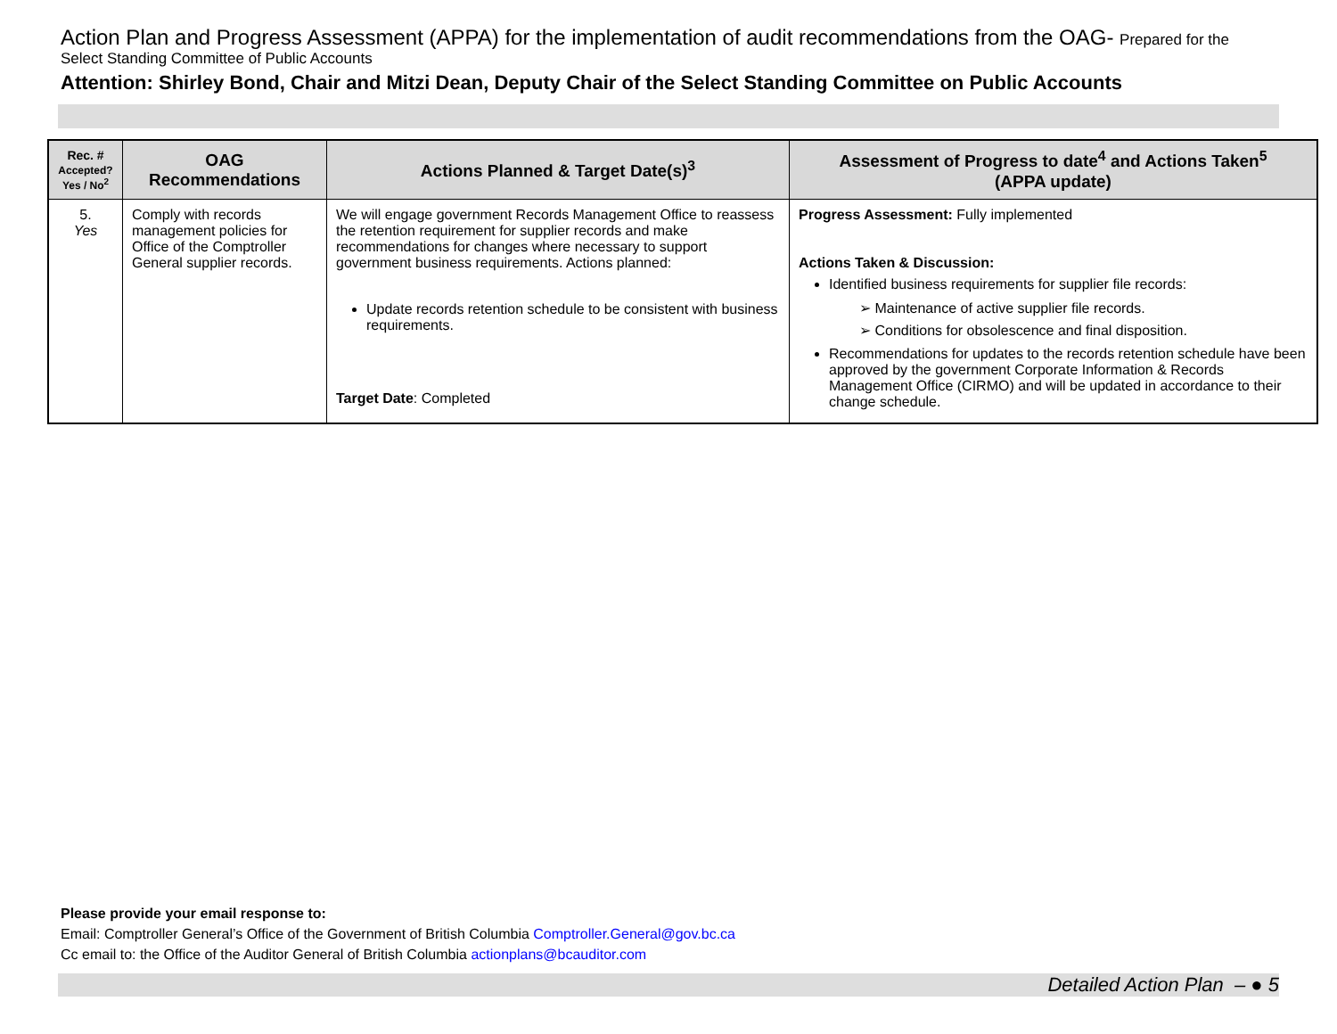Action Plan and Progress Assessment (APPA) for the implementation of audit recommendations from the OAG- Prepared for the
Select Standing Committee of Public Accounts
Attention: Shirley Bond, Chair and Mitzi Dean, Deputy Chair of the Select Standing Committee on Public Accounts
| Rec. # Accepted? Yes / No<sup>2</sup> | OAG Recommendations | Actions Planned & Target Date(s)<sup>3</sup> | Assessment of Progress to date<sup>4</sup> and Actions Taken<sup>5</sup> (APPA update) |
| --- | --- | --- | --- |
| 5. Yes | Comply with records management policies for Office of the Comptroller General supplier records. | We will engage government Records Management Office to reassess the retention requirement for supplier records and make recommendations for changes where necessary to support government business requirements. Actions planned: Update records retention schedule to be consistent with business requirements. Target Date : Completed | Progress Assessment: Fully implemented Actions Taken & Discussion: Identified business requirements for supplier file records: ➢ Maintenance of active supplier file records. ➢ Conditions for obsolescence and final disposition. Recommendations for updates to the records retention schedule have been approved by the government Corporate Information & Records Management Office (CIRMO) and will be updated in accordance to their change schedule. |
Please provide your email response to:
Email: Comptroller General’s Office of the Government of British Columbia Comptroller.General@gov.bc.ca
Cc email to: the Office of the Auditor General of British Columbia actionplans@bcauditor.com
Detailed Action Plan – ● 5